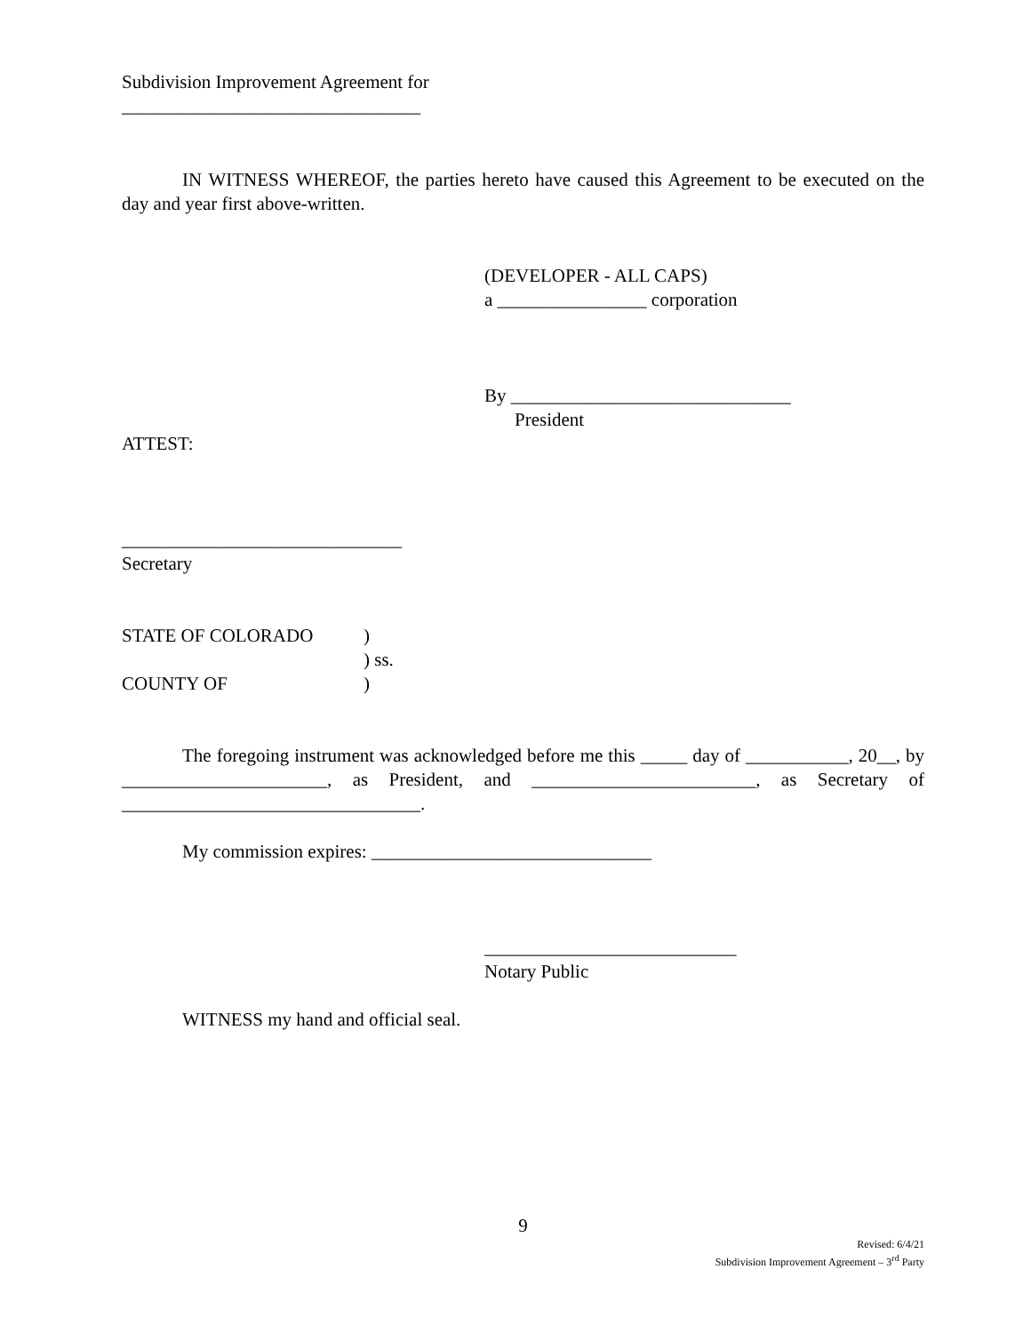Subdivision Improvement Agreement for
________________________________
IN WITNESS WHEREOF, the parties hereto have caused this Agreement to be executed on the day and year first above-written.
(DEVELOPER - ALL CAPS)
a ________________ corporation
By ______________________________
President
ATTEST:
______________________________
Secretary
STATE OF COLORADO)
) ss.
COUNTY OF)
The foregoing instrument was acknowledged before me this _____ day of ___________, 20__, by ______________________, as President, and ________________________, as Secretary of ________________________________.
My commission expires: ______________________________
___________________________
Notary Public
WITNESS my hand and official seal.
9
Revised: 6/4/21
Subdivision Improvement Agreement – 3<sup>rd</sup> Party